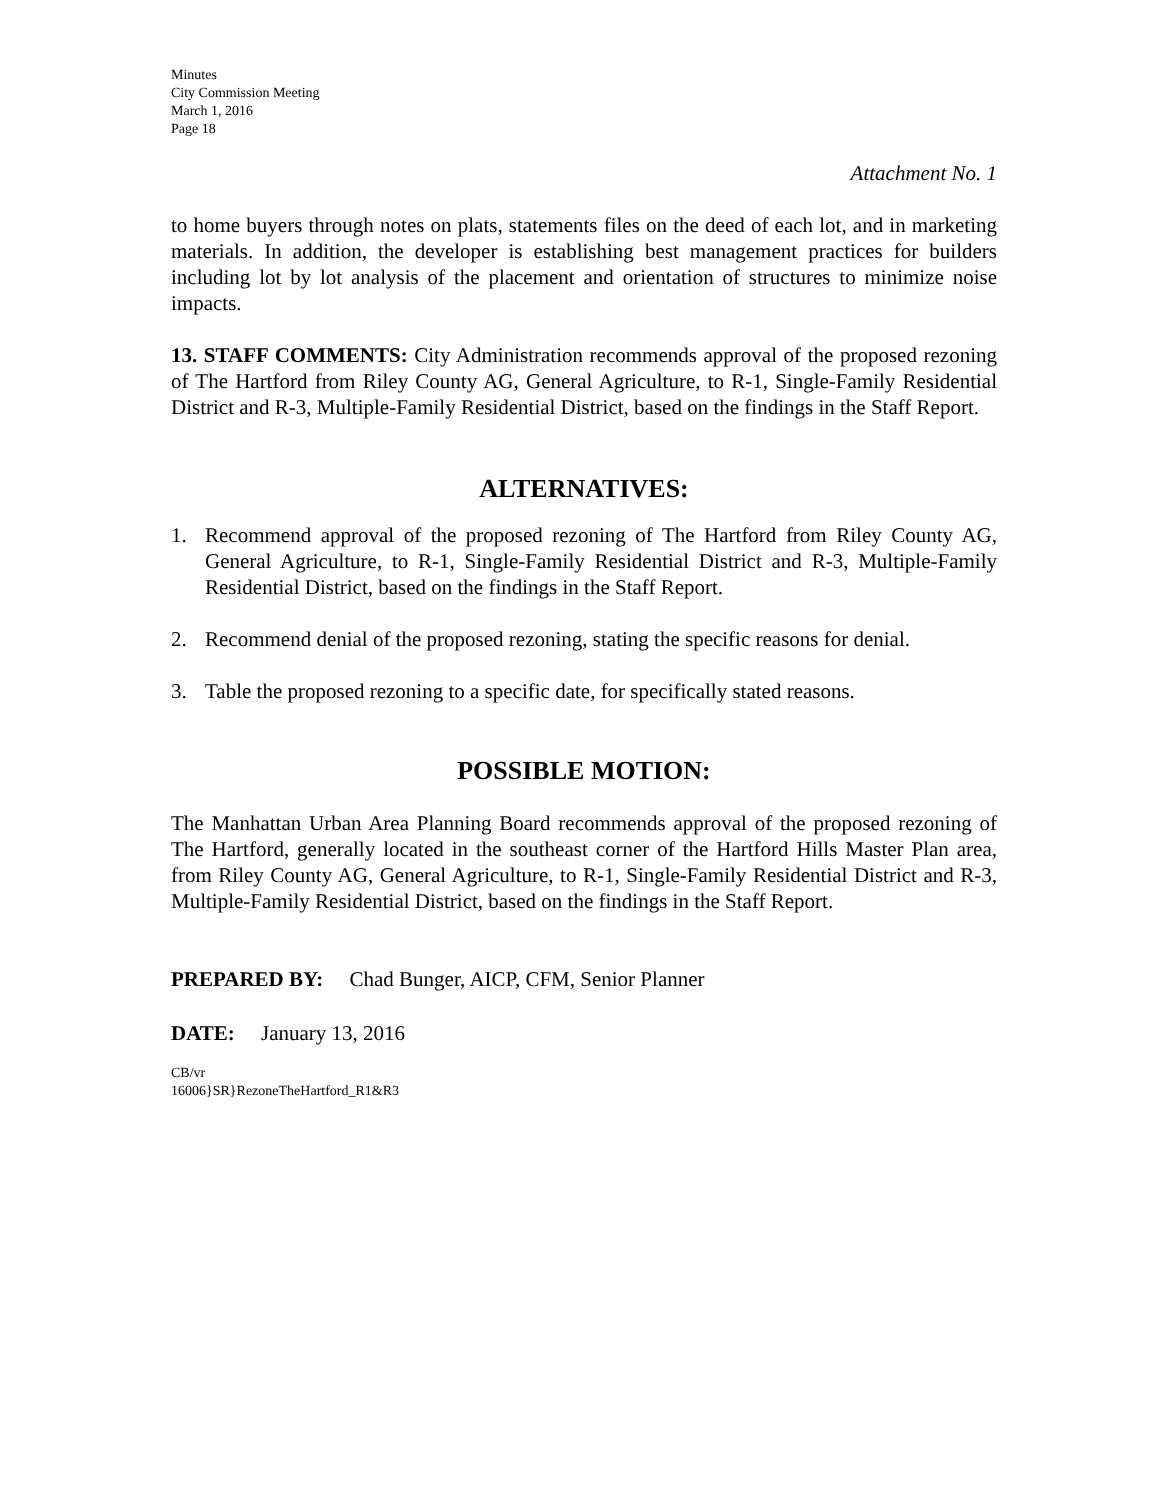Minutes
City Commission Meeting
March 1, 2016
Page 18
Attachment No. 1
to home buyers through notes on plats, statements files on the deed of each lot, and in marketing materials. In addition, the developer is establishing best management practices for builders including lot by lot analysis of the placement and orientation of structures to minimize noise impacts.
13. STAFF COMMENTS: City Administration recommends approval of the proposed rezoning of The Hartford from Riley County AG, General Agriculture, to R-1, Single-Family Residential District and R-3, Multiple-Family Residential District, based on the findings in the Staff Report.
ALTERNATIVES:
1. Recommend approval of the proposed rezoning of The Hartford from Riley County AG, General Agriculture, to R-1, Single-Family Residential District and R-3, Multiple-Family Residential District, based on the findings in the Staff Report.
2. Recommend denial of the proposed rezoning, stating the specific reasons for denial.
3. Table the proposed rezoning to a specific date, for specifically stated reasons.
POSSIBLE MOTION:
The Manhattan Urban Area Planning Board recommends approval of the proposed rezoning of The Hartford, generally located in the southeast corner of the Hartford Hills Master Plan area, from Riley County AG, General Agriculture, to R-1, Single-Family Residential District and R-3, Multiple-Family Residential District, based on the findings in the Staff Report.
PREPARED BY: Chad Bunger, AICP, CFM, Senior Planner
DATE: January 13, 2016
CB/vr
16006}SR}RezoneTheHartford_R1&R3